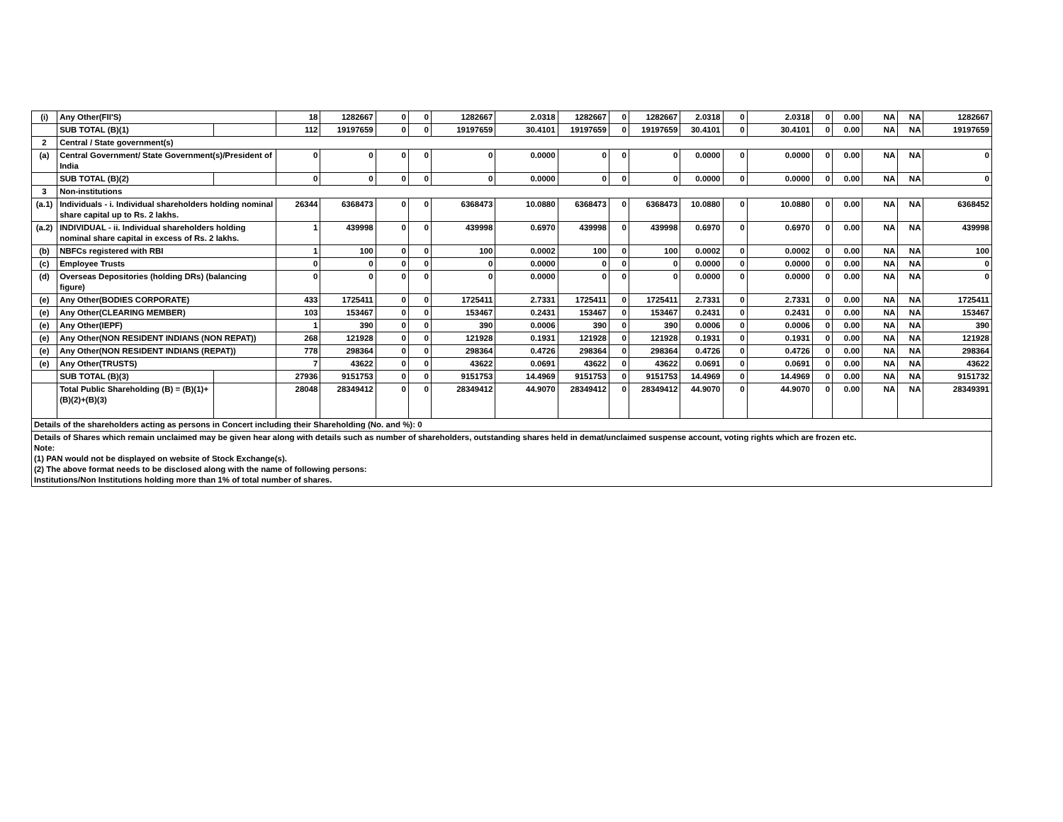| (i) | Any Other(FII'S) | | 18 | 1282667 | 0 | 0 | 1282667 | 2.0318 | 1282667 | 0 | 1282667 | 2.0318 | 0 | 2.0318 | 0 | 0.00 | NA | NA | 1282667 |
| | SUB TOTAL (B)(1) | | 112 | 19197659 | 0 | 0 | 19197659 | 30.4101 | 19197659 | 0 | 19197659 | 30.4101 | 0 | 30.4101 | 0 | 0.00 | NA | NA | 19197659 |
| 2 | Central / State government(s) | | | | | | | | | | | | | | | | | | |
| (a) | Central Government/ State Government(s)/President of India | | 0 | 0 | 0 | 0 | 0 | 0.0000 | 0 | 0 | 0 | 0.0000 | 0 | 0.0000 | 0 | 0.00 | NA | NA | 0 |
| | SUB TOTAL (B)(2) | | 0 | 0 | 0 | 0 | 0 | 0.0000 | 0 | 0 | 0 | 0.0000 | 0 | 0.0000 | 0 | 0.00 | NA | NA | 0 |
| 3 | Non-institutions | | | | | | | | | | | | | | | | | | |
| (a.1) | Individuals - i. Individual shareholders holding nominal share capital up to Rs. 2 lakhs. | | 26344 | 6368473 | 0 | 0 | 6368473 | 10.0880 | 6368473 | 0 | 6368473 | 10.0880 | 0 | 10.0880 | 0 | 0.00 | NA | NA | 6368452 |
| (a.2) | INDIVIDUAL - ii. Individual shareholders holding nominal share capital in excess of Rs. 2 lakhs. | | 1 | 439998 | 0 | 0 | 439998 | 0.6970 | 439998 | 0 | 439998 | 0.6970 | 0 | 0.6970 | 0 | 0.00 | NA | NA | 439998 |
| (b) | NBFCs registered with RBI | | 1 | 100 | 0 | 0 | 100 | 0.0002 | 100 | 0 | 100 | 0.0002 | 0 | 0.0002 | 0 | 0.00 | NA | NA | 100 |
| (c) | Employee Trusts | | 0 | 0 | 0 | 0 | 0 | 0.0000 | 0 | 0 | 0 | 0.0000 | 0 | 0.0000 | 0 | 0.00 | NA | NA | 0 |
| (d) | Overseas Depositories (holding DRs) (balancing figure) | | 0 | 0 | 0 | 0 | 0 | 0.0000 | 0 | 0 | 0 | 0.0000 | 0 | 0.0000 | 0 | 0.00 | NA | NA | 0 |
| (e) | Any Other(BODIES CORPORATE) | | 433 | 1725411 | 0 | 0 | 1725411 | 2.7331 | 1725411 | 0 | 1725411 | 2.7331 | 0 | 2.7331 | 0 | 0.00 | NA | NA | 1725411 |
| (e) | Any Other(CLEARING MEMBER) | | 103 | 153467 | 0 | 0 | 153467 | 0.2431 | 153467 | 0 | 153467 | 0.2431 | 0 | 0.2431 | 0 | 0.00 | NA | NA | 153467 |
| (e) | Any Other(IEPF) | | 1 | 390 | 0 | 0 | 390 | 0.0006 | 390 | 0 | 390 | 0.0006 | 0 | 0.0006 | 0 | 0.00 | NA | NA | 390 |
| (e) | Any Other(NON RESIDENT INDIANS (NON REPAT)) | | 268 | 121928 | 0 | 0 | 121928 | 0.1931 | 121928 | 0 | 121928 | 0.1931 | 0 | 0.1931 | 0 | 0.00 | NA | NA | 121928 |
| (e) | Any Other(NON RESIDENT INDIANS (REPAT)) | | 778 | 298364 | 0 | 0 | 298364 | 0.4726 | 298364 | 0 | 298364 | 0.4726 | 0 | 0.4726 | 0 | 0.00 | NA | NA | 298364 |
| (e) | Any Other(TRUSTS) | | 7 | 43622 | 0 | 0 | 43622 | 0.0691 | 43622 | 0 | 43622 | 0.0691 | 0 | 0.0691 | 0 | 0.00 | NA | NA | 43622 |
| | SUB TOTAL (B)(3) | | 27936 | 9151753 | 0 | 0 | 9151753 | 14.4969 | 9151753 | 0 | 9151753 | 14.4969 | 0 | 14.4969 | 0 | 0.00 | NA | NA | 9151732 |
| | Total Public Shareholding (B) = (B)(1)+(B)(2)+(B)(3) | | 28048 | 28349412 | 0 | 0 | 28349412 | 44.9070 | 28349412 | 0 | 28349412 | 44.9070 | 0 | 44.9070 | 0 | 0.00 | NA | NA | 28349391 |
| Details of the shareholders acting as persons in Concert including their Shareholding (No. and %): 0 | | | | | | | | | | | | | | | | | | | |
| Details of Shares which remain unclaimed may be given hear along with details such as number of shareholders, outstanding shares held in demat/unclaimed suspense account, voting rights which are frozen etc. Note: (1) PAN would not be displayed on website of Stock Exchange(s). (2) The above format needs to be disclosed along with the name of following persons: Institutions/Non Institutions holding more than 1% of total number of shares. | | | | | | | | | | | | | | | | | | | |